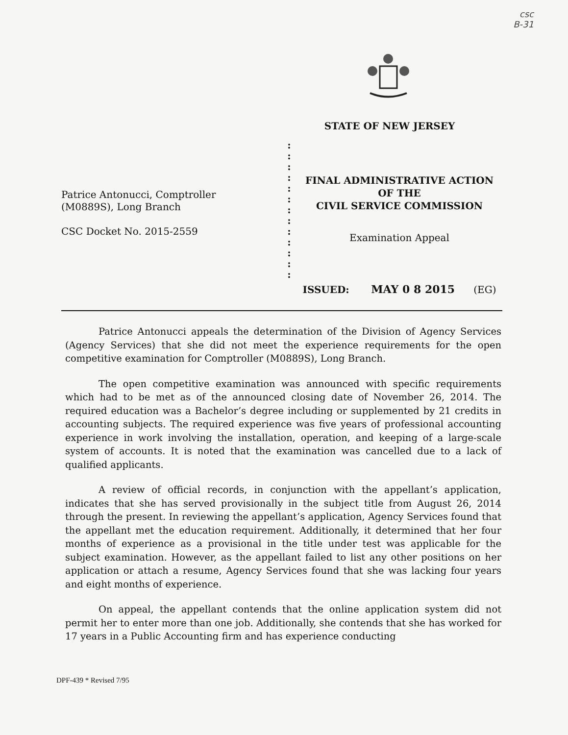csc
B-31
STATE OF NEW JERSEY
Patrice Antonucci, Comptroller
(M0889S), Long Branch
CSC Docket No. 2015-2559
:
:
:
:
:
:
:
:
:
:
:
:
:
FINAL ADMINISTRATIVE ACTION
OF THE
CIVIL SERVICE COMMISSION
Examination Appeal
ISSUED: MAY 0 8 2015 (EG)
Patrice Antonucci appeals the determination of the Division of Agency Services (Agency Services) that she did not meet the experience requirements for the open competitive examination for Comptroller (M0889S), Long Branch.
The open competitive examination was announced with specific requirements which had to be met as of the announced closing date of November 26, 2014. The required education was a Bachelor’s degree including or supplemented by 21 credits in accounting subjects. The required experience was five years of professional accounting experience in work involving the installation, operation, and keeping of a large-scale system of accounts. It is noted that the examination was cancelled due to a lack of qualified applicants.
A review of official records, in conjunction with the appellant’s application, indicates that she has served provisionally in the subject title from August 26, 2014 through the present. In reviewing the appellant’s application, Agency Services found that the appellant met the education requirement. Additionally, it determined that her four months of experience as a provisional in the title under test was applicable for the subject examination. However, as the appellant failed to list any other positions on her application or attach a resume, Agency Services found that she was lacking four years and eight months of experience.
On appeal, the appellant contends that the online application system did not permit her to enter more than one job. Additionally, she contends that she has worked for 17 years in a Public Accounting firm and has experience conducting
DPF-439 * Revised 7/95